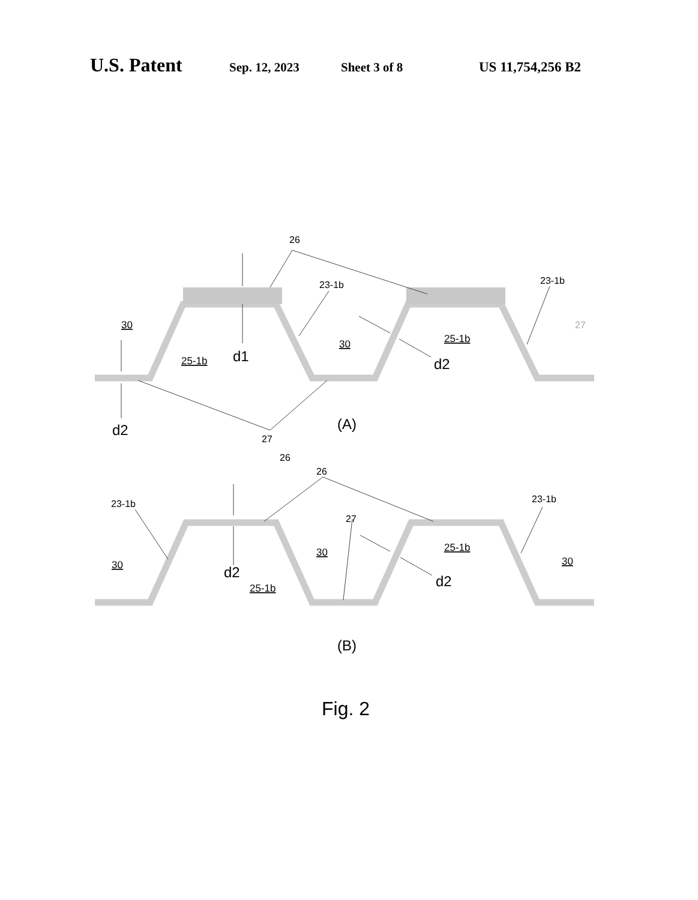U.S. Patent Sep. 12, 2023 Sheet 3 of 8 US 11,754,256 B2
26
23-1b
23-1b
27
30
25-1b
d1
30
25-1b
d2
d2
(A)
27
26
26
23-1b
27
23-1b
30
25-1b
30
30
d2
d2
25-1b
(B)
Fig. 2